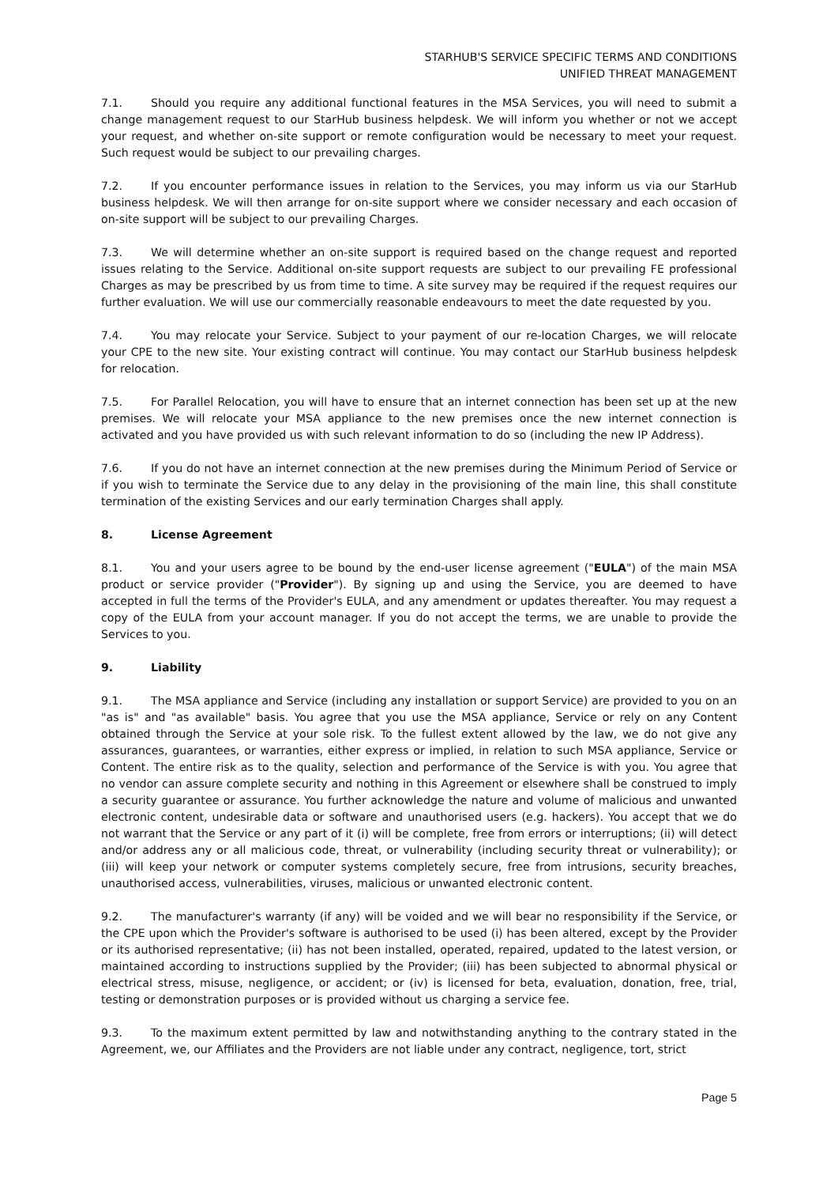STARHUB'S SERVICE SPECIFIC TERMS AND CONDITIONS
UNIFIED THREAT MANAGEMENT
7.1. Should you require any additional functional features in the MSA Services, you will need to submit a change management request to our StarHub business helpdesk. We will inform you whether or not we accept your request, and whether on-site support or remote configuration would be necessary to meet your request. Such request would be subject to our prevailing charges.
7.2. If you encounter performance issues in relation to the Services, you may inform us via our StarHub business helpdesk. We will then arrange for on-site support where we consider necessary and each occasion of on-site support will be subject to our prevailing Charges.
7.3. We will determine whether an on-site support is required based on the change request and reported issues relating to the Service. Additional on-site support requests are subject to our prevailing FE professional Charges as may be prescribed by us from time to time. A site survey may be required if the request requires our further evaluation. We will use our commercially reasonable endeavours to meet the date requested by you.
7.4. You may relocate your Service. Subject to your payment of our re-location Charges, we will relocate your CPE to the new site. Your existing contract will continue. You may contact our StarHub business helpdesk for relocation.
7.5. For Parallel Relocation, you will have to ensure that an internet connection has been set up at the new premises. We will relocate your MSA appliance to the new premises once the new internet connection is activated and you have provided us with such relevant information to do so (including the new IP Address).
7.6. If you do not have an internet connection at the new premises during the Minimum Period of Service or if you wish to terminate the Service due to any delay in the provisioning of the main line, this shall constitute termination of the existing Services and our early termination Charges shall apply.
8. License Agreement
8.1. You and your users agree to be bound by the end-user license agreement ("EULA") of the main MSA product or service provider ("Provider"). By signing up and using the Service, you are deemed to have accepted in full the terms of the Provider's EULA, and any amendment or updates thereafter. You may request a copy of the EULA from your account manager. If you do not accept the terms, we are unable to provide the Services to you.
9. Liability
9.1. The MSA appliance and Service (including any installation or support Service) are provided to you on an "as is" and "as available" basis. You agree that you use the MSA appliance, Service or rely on any Content obtained through the Service at your sole risk. To the fullest extent allowed by the law, we do not give any assurances, guarantees, or warranties, either express or implied, in relation to such MSA appliance, Service or Content. The entire risk as to the quality, selection and performance of the Service is with you. You agree that no vendor can assure complete security and nothing in this Agreement or elsewhere shall be construed to imply a security guarantee or assurance. You further acknowledge the nature and volume of malicious and unwanted electronic content, undesirable data or software and unauthorised users (e.g. hackers). You accept that we do not warrant that the Service or any part of it (i) will be complete, free from errors or interruptions; (ii) will detect and/or address any or all malicious code, threat, or vulnerability (including security threat or vulnerability); or (iii) will keep your network or computer systems completely secure, free from intrusions, security breaches, unauthorised access, vulnerabilities, viruses, malicious or unwanted electronic content.
9.2. The manufacturer's warranty (if any) will be voided and we will bear no responsibility if the Service, or the CPE upon which the Provider's software is authorised to be used (i) has been altered, except by the Provider or its authorised representative; (ii) has not been installed, operated, repaired, updated to the latest version, or maintained according to instructions supplied by the Provider; (iii) has been subjected to abnormal physical or electrical stress, misuse, negligence, or accident; or (iv) is licensed for beta, evaluation, donation, free, trial, testing or demonstration purposes or is provided without us charging a service fee.
9.3. To the maximum extent permitted by law and notwithstanding anything to the contrary stated in the Agreement, we, our Affiliates and the Providers are not liable under any contract, negligence, tort, strict
Page 5